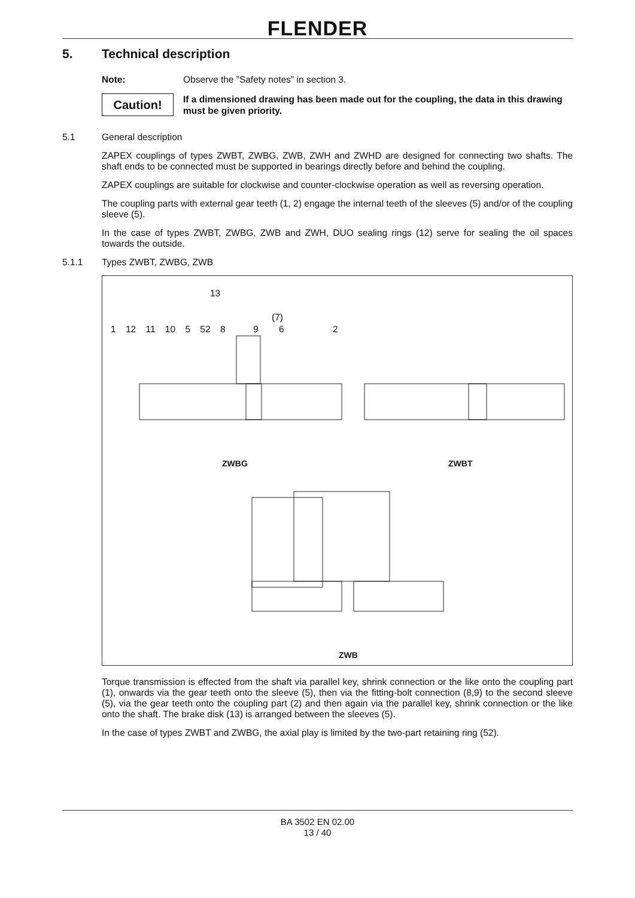FLENDER
5. Technical description
Note: Observe the ”Safety notes” in section 3.
Caution!
If a dimensioned drawing has been made out for the coupling, the data in this drawing must be given priority.
5.1 General description
ZAPEX couplings of types ZWBT, ZWBG, ZWB, ZWH and ZWHD are designed for connecting two shafts. The shaft ends to be connected must be supported in bearings directly before and behind the coupling.
ZAPEX couplings are suitable for clockwise and counter-clockwise operation as well as reversing operation.
The coupling parts with external gear teeth (1, 2) engage the internal teeth of the sleeves (5) and/or of the coupling sleeve (5).
In the case of types ZWBT, ZWBG, ZWB and ZWH, DUO sealing rings (12) serve for sealing the oil spaces towards the outside.
5.1.1 Types ZWBT, ZWBG, ZWB
13
(7)
1 12 11 10 5 52 8 9 6 2
ZWBG ZWBT
ZWB
Torque transmission is effected from the shaft via parallel key, shrink connection or the like onto the coupling part (1), onwards via the gear teeth onto the sleeve (5), then via the fitting-bolt connection (8,9) to the second sleeve (5), via the gear teeth onto the coupling part (2) and then again via the parallel key, shrink connection or the like onto the shaft. The brake disk (13) is arranged between the sleeves (5).
In the case of types ZWBT and ZWBG, the axial play is limited by the two-part retaining ring (52).
BA 3502 EN 02.00
13 / 40